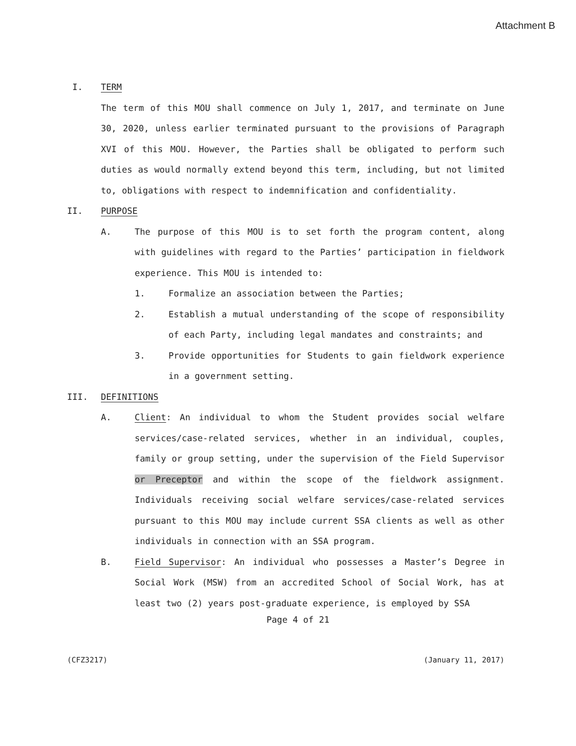Attachment B
I. TERM
The term of this MOU shall commence on July 1, 2017, and terminate on June 30, 2020, unless earlier terminated pursuant to the provisions of Paragraph XVI of this MOU. However, the Parties shall be obligated to perform such duties as would normally extend beyond this term, including, but not limited to, obligations with respect to indemnification and confidentiality.
II. PURPOSE
A. The purpose of this MOU is to set forth the program content, along with guidelines with regard to the Parties’ participation in fieldwork experience. This MOU is intended to:
1. Formalize an association between the Parties;
2. Establish a mutual understanding of the scope of responsibility of each Party, including legal mandates and constraints; and
3. Provide opportunities for Students to gain fieldwork experience in a government setting.
III. DEFINITIONS
A. Client: An individual to whom the Student provides social welfare services/case-related services, whether in an individual, couples, family or group setting, under the supervision of the Field Supervisor or Preceptor and within the scope of the fieldwork assignment. Individuals receiving social welfare services/case-related services pursuant to this MOU may include current SSA clients as well as other individuals in connection with an SSA program.
B. Field Supervisor: An individual who possesses a Master’s Degree in Social Work (MSW) from an accredited School of Social Work, has at least two (2) years post-graduate experience, is employed by SSA
Page 4 of 21
(CFZ3217) (January 11, 2017)